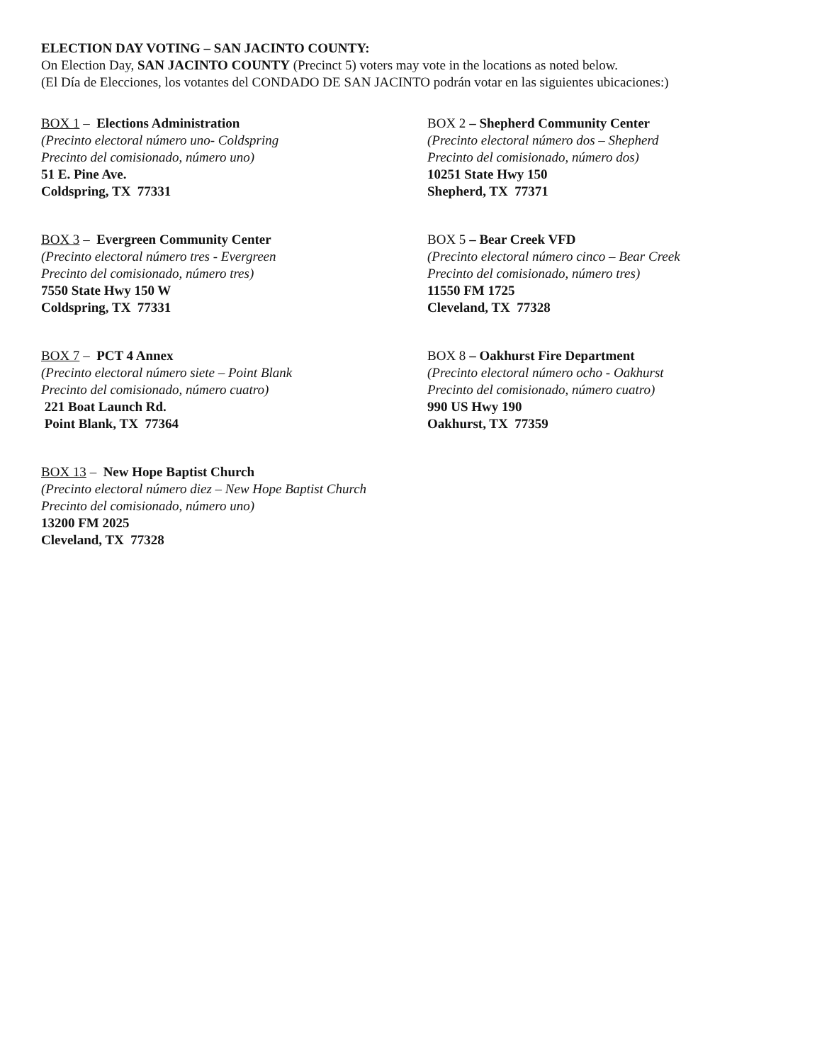ELECTION DAY VOTING – SAN JACINTO COUNTY:
On Election Day, SAN JACINTO COUNTY (Precinct 5) voters may vote in the locations as noted below.
(El Día de Elecciones, los votantes del CONDADO DE SAN JACINTO podrán votar en las siguientes ubicaciones:)
BOX 1 – Elections Administration
(Precinto electoral número uno- Coldspring
Precinto del comisionado, número uno)
51 E. Pine Ave.
Coldspring, TX 77331
BOX 2 – Shepherd Community Center
(Precinto electoral número dos – Shepherd
Precinto del comisionado, número dos)
10251 State Hwy 150
Shepherd, TX 77371
BOX 3 – Evergreen Community Center
(Precinto electoral número tres - Evergreen
Precinto del comisionado, número tres)
7550 State Hwy 150 W
Coldspring, TX 77331
BOX 5 – Bear Creek VFD
(Precinto electoral número cinco – Bear Creek
Precinto del comisionado, número tres)
11550 FM 1725
Cleveland, TX 77328
BOX 7 – PCT 4 Annex
(Precinto electoral número siete – Point Blank
Precinto del comisionado, número cuatro)
221 Boat Launch Rd.
Point Blank, TX 77364
BOX 8 – Oakhurst Fire Department
(Precinto electoral número ocho - Oakhurst
Precinto del comisionado, número cuatro)
990 US Hwy 190
Oakhurst, TX 77359
BOX 13 – New Hope Baptist Church
(Precinto electoral número diez – New Hope Baptist Church
Precinto del comisionado, número uno)
13200 FM 2025
Cleveland, TX 77328